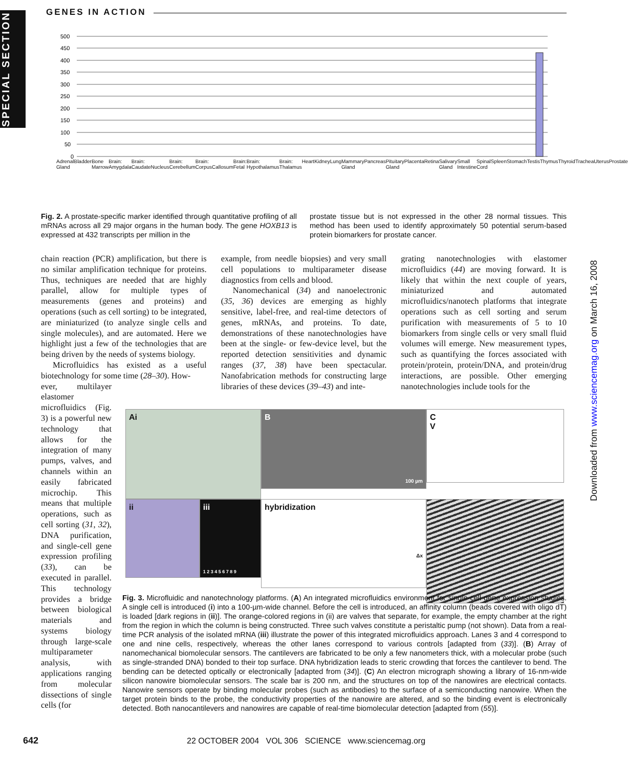SPECIAL SECTION
GENES IN ACTION
Downloaded from www.sciencemag.org on March 16, 2008
500
450
400
350
300
250
200
150
100
50
0
Adrenal Gland Bladder Bone Marrow Brain: Amygdala Brain: CaudateNucleus Brain: Cerebellum Brain: CorpusCallosum Brain: Fetal Brain: Hypothalamus Brain: Thalamus Heart Kidney Lung Mammary Gland Pancreas Pituitary Gland Placenta Retina Salivary Gland Small Intestine Spinal Cord Spleen Stomach Testis Thymus Thyroid Trachea Uterus Prostate
Fig. 2. A prostate-specific marker identified through quantitative profiling of all mRNAs across all 29 major organs in the human body. The gene HOXB13 is expressed at 432 transcripts per million in the
prostate tissue but is not expressed in the other 28 normal tissues. This method has been used to identify approximately 50 potential serum-based protein biomarkers for prostate cancer.
chain reaction (PCR) amplification, but there is no similar amplification technique for proteins. Thus, techniques are needed that are highly parallel, allow for multiple types of measurements (genes and proteins) and operations (such as cell sorting) to be integrated, are miniaturized (to analyze single cells and single molecules), and are automated. Here we highlight just a few of the technologies that are being driven by the needs of systems biology.
Microfluidics has existed as a useful biotechnology for some time (28–30). How-
ever, multilayer elastomer microfluidics (Fig. 3) is a powerful new technology that allows for the integration of many pumps, valves, and channels within an easily fabricated microchip. This means that multiple operations, such as cell sorting (31, 32), DNA purification, and single-cell gene expression profiling (33), can be executed in parallel. This technology provides a bridge between biological materials and systems biology through large-scale multiparameter analysis, with applications ranging from molecular dissections of single cells (for
example, from needle biopsies) and very small cell populations to multiparameter disease diagnostics from cells and blood.
Nanomechanical (34) and nanoelectronic (35, 36) devices are emerging as highly sensitive, label-free, and real-time detectors of genes, mRNAs, and proteins. To date, demonstrations of these nanotechnologies have been at the single- or few-device level, but the reported detection sensitivities and dynamic ranges (37, 38) have been spectacular. Nanofabrication methods for constructing large libraries of these devices (39–43) and inte-
grating nanotechnologies with elastomer microfluidics (44) are moving forward. It is likely that within the next couple of years, miniaturized and automated microfluidics/nanotech platforms that integrate operations such as cell sorting and serum purification with measurements of 5 to 10 biomarkers from single cells or very small fluid volumes will emerge. New measurement types, such as quantifying the forces associated with protein/protein, protein/DNA, and protein/drug interactions, are possible. Other emerging nanotechnologies include tools for the
Ai
B
100 µm
C
V
ii iii
1 2 3 4 5 6 7 8 9
hybridization
Δx
Fig. 3. Microfluidic and nanotechnology platforms. (A) An integrated microfluidics environment for single-cell gene expression studies. A single cell is introduced (i) into a 100-µm-wide channel. Before the cell is introduced, an affinity column (beads covered with oligo dT) is loaded [dark regions in (ii)]. The orange-colored regions in (ii) are valves that separate, for example, the empty chamber at the right from the region in which the column is being constructed. Three such valves constitute a peristaltic pump (not shown). Data from a real-time PCR analysis of the isolated mRNA (iii) illustrate the power of this integrated microfluidics approach. Lanes 3 and 4 correspond to one and nine cells, respectively, whereas the other lanes correspond to various controls [adapted from (33)]. (B) Array of nanomechanical biomolecular sensors. The cantilevers are fabricated to be only a few nanometers thick, with a molecular probe (such as single-stranded DNA) bonded to their top surface. DNA hybridization leads to steric crowding that forces the cantilever to bend. The bending can be detected optically or electronically [adapted from (34)]. (C) An electron micrograph showing a library of 16-nm-wide silicon nanowire biomolecular sensors. The scale bar is 200 nm, and the structures on top of the nanowires are electrical contacts. Nanowire sensors operate by binding molecular probes (such as antibodies) to the surface of a semiconducting nanowire. When the target protein binds to the probe, the conductivity properties of the nanowire are altered, and so the binding event is electronically detected. Both nanocantilevers and nanowires are capable of real-time biomolecular detection [adapted from (55)].
642 22 OCTOBER 2004 VOL 306 SCIENCE www.sciencemag.org